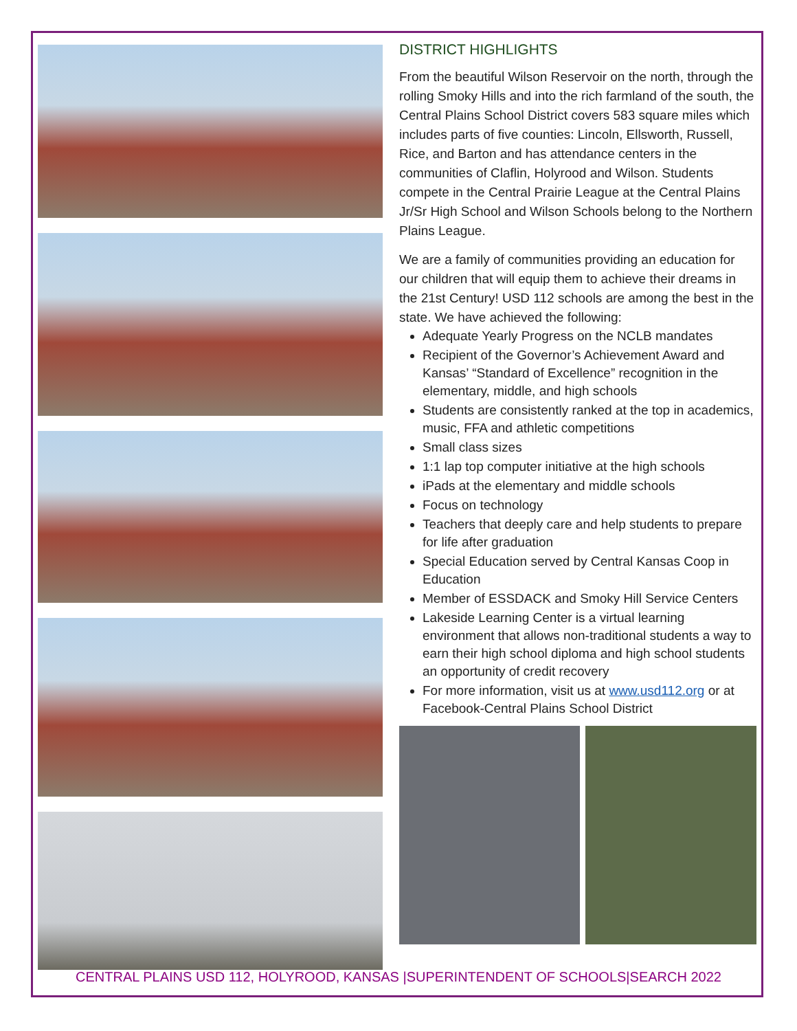DISTRICT HIGHLIGHTS
From the beautiful Wilson Reservoir on the north, through the rolling Smoky Hills and into the rich farmland of the south, the Central Plains School District covers 583 square miles which includes parts of five counties: Lincoln, Ellsworth, Russell, Rice, and Barton and has attendance centers in the communities of Claflin, Holyrood and Wilson. Students compete in the Central Prairie League at the Central Plains Jr/Sr High School and Wilson Schools belong to the Northern Plains League.
We are a family of communities providing an education for our children that will equip them to achieve their dreams in the 21st Century! USD 112 schools are among the best in the state. We have achieved the following:
Adequate Yearly Progress on the NCLB mandates
Recipient of the Governor’s Achievement Award and Kansas’ “Standard of Excellence” recognition in the elementary, middle, and high schools
Students are consistently ranked at the top in academics, music, FFA and athletic competitions
Small class sizes
1:1 lap top computer initiative at the high schools
iPads at the elementary and middle schools
Focus on technology
Teachers that deeply care and help students to prepare for life after graduation
Special Education served by Central Kansas Coop in Education
Member of ESSDACK and Smoky Hill Service Centers
Lakeside Learning Center is a virtual learning environment that allows non-traditional students a way to earn their high school diploma and high school students an opportunity of credit recovery
For more information, visit us at www.usd112.org or at Facebook-Central Plains School District
CENTRAL PLAINS USD 112, HOLYROOD, KANSAS |SUPERINTENDENT OF SCHOOLS|SEARCH 2022